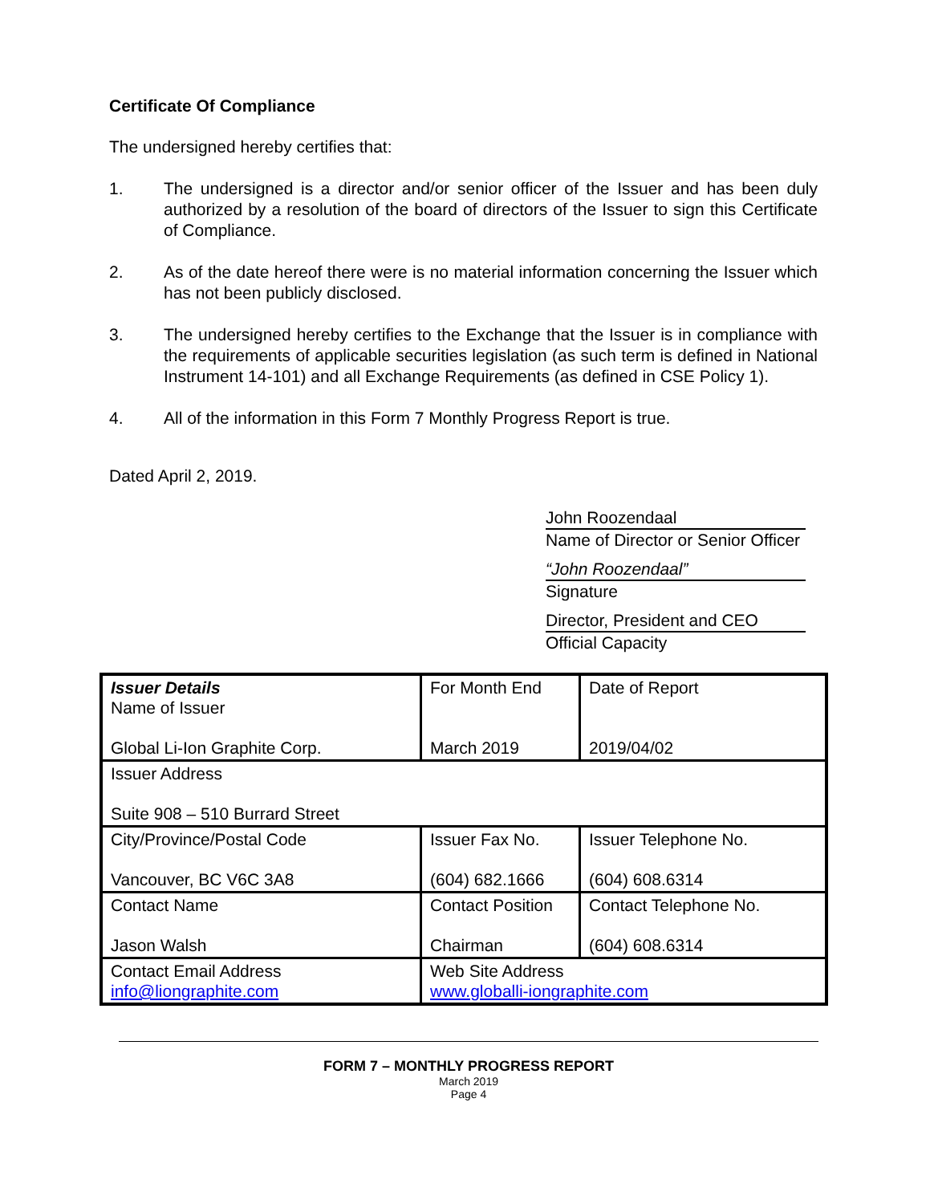Certificate Of Compliance
The undersigned hereby certifies that:
1. The undersigned is a director and/or senior officer of the Issuer and has been duly authorized by a resolution of the board of directors of the Issuer to sign this Certificate of Compliance.
2. As of the date hereof there were is no material information concerning the Issuer which has not been publicly disclosed.
3. The undersigned hereby certifies to the Exchange that the Issuer is in compliance with the requirements of applicable securities legislation (as such term is defined in National Instrument 14-101) and all Exchange Requirements (as defined in CSE Policy 1).
4. All of the information in this Form 7 Monthly Progress Report is true.
Dated April 2, 2019.
John Roozendaal
Name of Director or Senior Officer
“John Roozendaal”
Signature
Director, President and CEO
Official Capacity
| Issuer Details Name of Issuer Global Li-Ion Graphite Corp. | For Month End March 2019 | Date of Report 2019/04/02 |
| Issuer Address Suite 908 – 510 Burrard Street | | |
| City/Province/Postal Code Vancouver, BC V6C 3A8 | Issuer Fax No. (604) 682.1666 | Issuer Telephone No. (604) 608.6314 |
| Contact Name Jason Walsh | Contact Position Chairman | Contact Telephone No. (604) 608.6314 |
| Contact Email Address info@liongraphite.com | Web Site Address www.globalli-iongraphite.com | |
FORM 7 – MONTHLY PROGRESS REPORT
March 2019
Page 4